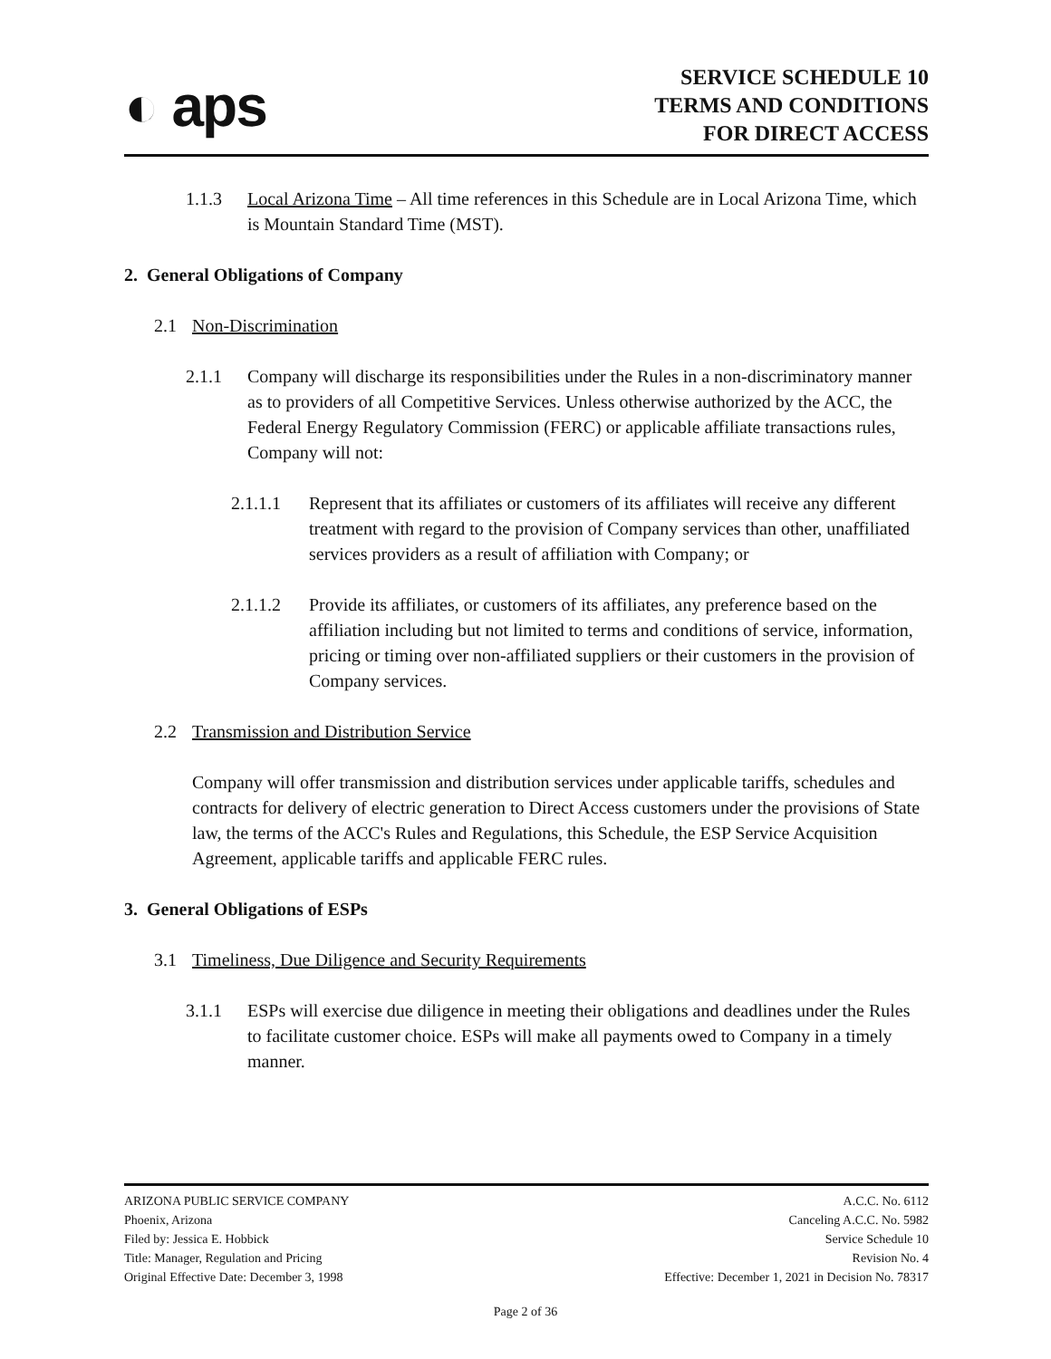◐ aps
SERVICE SCHEDULE 10
TERMS AND CONDITIONS
FOR DIRECT ACCESS
1.1.3 Local Arizona Time – All time references in this Schedule are in Local Arizona Time, which is Mountain Standard Time (MST).
2. General Obligations of Company
2.1 Non-Discrimination
2.1.1 Company will discharge its responsibilities under the Rules in a non-discriminatory manner as to providers of all Competitive Services. Unless otherwise authorized by the ACC, the Federal Energy Regulatory Commission (FERC) or applicable affiliate transactions rules, Company will not:
2.1.1.1 Represent that its affiliates or customers of its affiliates will receive any different treatment with regard to the provision of Company services than other, unaffiliated services providers as a result of affiliation with Company; or
2.1.1.2 Provide its affiliates, or customers of its affiliates, any preference based on the affiliation including but not limited to terms and conditions of service, information, pricing or timing over non-affiliated suppliers or their customers in the provision of Company services.
2.2 Transmission and Distribution Service
Company will offer transmission and distribution services under applicable tariffs, schedules and contracts for delivery of electric generation to Direct Access customers under the provisions of State law, the terms of the ACC's Rules and Regulations, this Schedule, the ESP Service Acquisition Agreement, applicable tariffs and applicable FERC rules.
3. General Obligations of ESPs
3.1 Timeliness, Due Diligence and Security Requirements
3.1.1 ESPs will exercise due diligence in meeting their obligations and deadlines under the Rules to facilitate customer choice. ESPs will make all payments owed to Company in a timely manner.
ARIZONA PUBLIC SERVICE COMPANY
Phoenix, Arizona
Filed by: Jessica E. Hobbick
Title: Manager, Regulation and Pricing
Original Effective Date: December 3, 1998
A.C.C. No. 6112
Canceling A.C.C. No. 5982
Service Schedule 10
Revision No. 4
Effective: December 1, 2021 in Decision No. 78317
Page 2 of 36